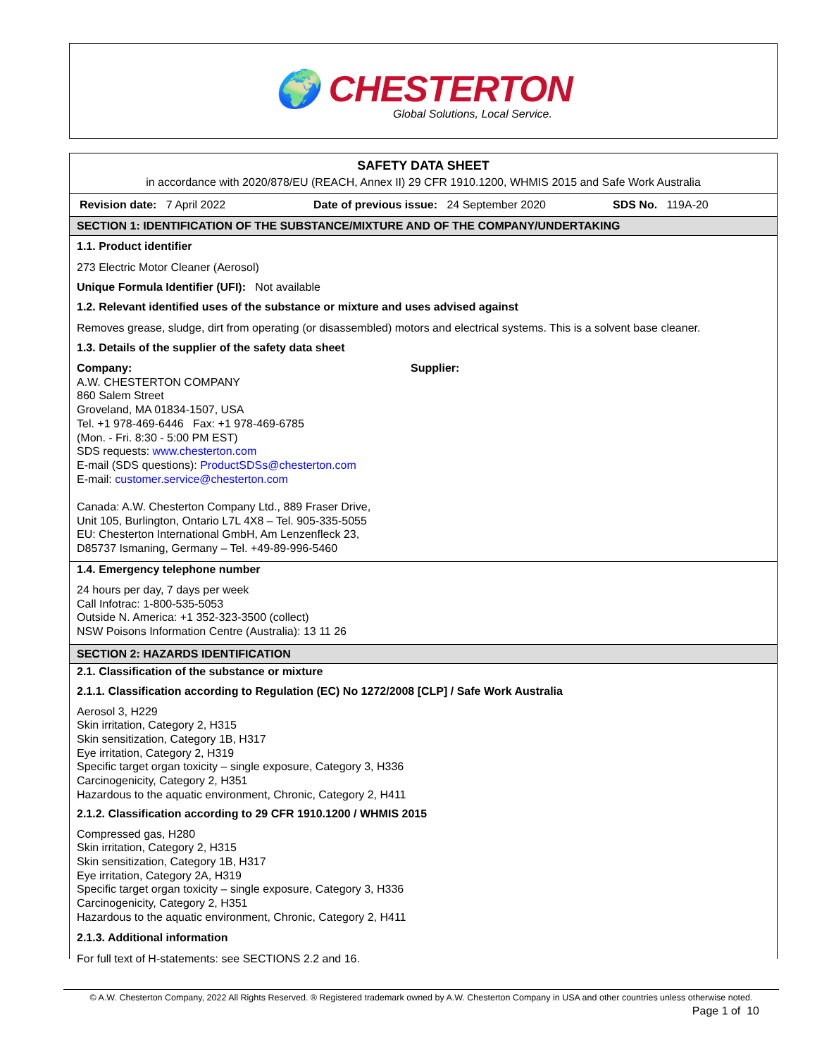🌍 CHESTERTON
Global Solutions, Local Service.
SAFETY DATA SHEET
in accordance with 2020/878/EU (REACH, Annex II) 29 CFR 1910.1200, WHMIS 2015 and Safe Work Australia
Revision date: 7 April 2022 Date of previous issue: 24 September 2020 SDS No. 119A-20
SECTION 1: IDENTIFICATION OF THE SUBSTANCE/MIXTURE AND OF THE COMPANY/UNDERTAKING
1.1. Product identifier
273 Electric Motor Cleaner (Aerosol)
Unique Formula Identifier (UFI): Not available
1.2. Relevant identified uses of the substance or mixture and uses advised against
Removes grease, sludge, dirt from operating (or disassembled) motors and electrical systems. This is a solvent base cleaner.
1.3. Details of the supplier of the safety data sheet
Company:
A.W. CHESTERTON COMPANY
860 Salem Street
Groveland, MA 01834-1507, USA
Tel. +1 978-469-6446 Fax: +1 978-469-6785
(Mon. - Fri. 8:30 - 5:00 PM EST)
SDS requests: www.chesterton.com
E-mail (SDS questions): ProductSDSs@chesterton.com
E-mail: customer.service@chesterton.com
Canada: A.W. Chesterton Company Ltd., 889 Fraser Drive,
Unit 105, Burlington, Ontario L7L 4X8 – Tel. 905-335-5055
EU: Chesterton International GmbH, Am Lenzenfleck 23,
D85737 Ismaning, Germany – Tel. +49-89-996-5460
Supplier:
1.4. Emergency telephone number
24 hours per day, 7 days per week
Call Infotrac: 1-800-535-5053
Outside N. America: +1 352-323-3500 (collect)
NSW Poisons Information Centre (Australia): 13 11 26
SECTION 2: HAZARDS IDENTIFICATION
2.1. Classification of the substance or mixture
2.1.1. Classification according to Regulation (EC) No 1272/2008 [CLP] / Safe Work Australia
Aerosol 3, H229
Skin irritation, Category 2, H315
Skin sensitization, Category 1B, H317
Eye irritation, Category 2, H319
Specific target organ toxicity – single exposure, Category 3, H336
Carcinogenicity, Category 2, H351
Hazardous to the aquatic environment, Chronic, Category 2, H411
2.1.2. Classification according to 29 CFR 1910.1200 / WHMIS 2015
Compressed gas, H280
Skin irritation, Category 2, H315
Skin sensitization, Category 1B, H317
Eye irritation, Category 2A, H319
Specific target organ toxicity – single exposure, Category 3, H336
Carcinogenicity, Category 2, H351
Hazardous to the aquatic environment, Chronic, Category 2, H411
2.1.3. Additional information
For full text of H-statements: see SECTIONS 2.2 and 16.
© A.W. Chesterton Company, 2022 All Rights Reserved. ® Registered trademark owned by A.W. Chesterton Company in USA and other countries unless otherwise noted.
Page 1 of 10